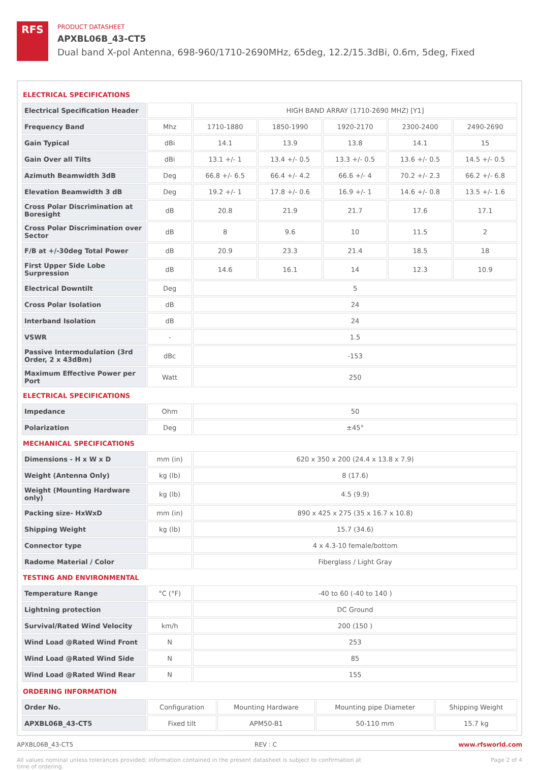RFS
PRODUCT DATASHEET
APXBL06B_43-CT5
Dual band X-pol Antenna, 698-960/1710-2690MHz, 65deg, 12.2/15.3dBi, 0.6m, 5deg, Fixed
| ELECTRICAL SPECIFICATIONS | | | | | | |
| Electrical Specification Header | | HIGH BAND ARRAY (1710-2690 MHZ) [Y1] | | | | |
| Frequency Band | Mhz | 1710-1880 | 1850-1990 | 1920-2170 | 2300-2400 | 2490-2690 |
| Gain Typical | dBi | 14.1 | 13.9 | 13.8 | 14.1 | 15 |
| Gain Over all Tilts | dBi | 13.1 +/- 1 | 13.4 +/- 0.5 | 13.3 +/- 0.5 | 13.6 +/- 0.5 | 14.5 +/- 0.5 |
| Azimuth Beamwidth 3dB | Deg | 66.8 +/- 6.5 | 66.4 +/- 4.2 | 66.6 +/- 4 | 70.2 +/- 2.3 | 66.2 +/- 6.8 |
| Elevation Beamwidth 3 dB | Deg | 19.2 +/- 1 | 17.8 +/- 0.6 | 16.9 +/- 1 | 14.6 +/- 0.8 | 13.5 +/- 1.6 |
| Cross Polar Discrimination at Boresight | dB | 20.8 | 21.9 | 21.7 | 17.6 | 17.1 |
| Cross Polar Discrimination over Sector | dB | 8 | 9.6 | 10 | 11.5 | 2 |
| F/B at +/-30deg Total Power | dB | 20.9 | 23.3 | 21.4 | 18.5 | 18 |
| First Upper Side Lobe Surpression | dB | 14.6 | 16.1 | 14 | 12.3 | 10.9 |
| Electrical Downtilt | Deg | 5 | | | | |
| Cross Polar Isolation | dB | 24 | | | | |
| Interband Isolation | dB | 24 | | | | |
| VSWR | - | 1.5 | | | | |
| Passive Intermodulation (3rd Order, 2 x 43dBm) | dBc | -153 | | | | |
| Maximum Effective Power per Port | Watt | 250 | | | | |
| ELECTRICAL SPECIFICATIONS | | | | | | |
| Impedance | Ohm | 50 | | | | |
| Polarization | Deg | ±45° | | | | |
| MECHANICAL SPECIFICATIONS | | | | | | |
| Dimensions - H x W x D | mm (in) | 620 x 350 x 200 (24.4 x 13.8 x 7.9) | | | | |
| Weight (Antenna Only) | kg (lb) | 8 (17.6) | | | | |
| Weight (Mounting Hardware only) | kg (lb) | 4.5 (9.9) | | | | |
| Packing size- HxWxD | mm (in) | 890 x 425 x 275 (35 x 16.7 x 10.8) | | | | |
| Shipping Weight | kg (lb) | 15.7 (34.6) | | | | |
| Connector type | | 4 x 4.3-10 female/bottom | | | | |
| Radome Material / Color | | Fiberglass / Light Gray | | | | |
| TESTING AND ENVIRONMENTAL | | | | | | |
| Temperature Range | °C (°F) | -40 to 60 (-40 to 140 ) | | | | |
| Lightning protection | | DC Ground | | | | |
| Survival/Rated Wind Velocity | km/h | 200 (150 ) | | | | |
| Wind Load @Rated Wind Front | N | 253 | | | | |
| Wind Load @Rated Wind Side | N | 85 | | | | |
| Wind Load @Rated Wind Rear | N | 155 | | | | |
| ORDERING INFORMATION | | | | |
| Order No. | Configuration | Mounting Hardware | Mounting pipe Diameter | Shipping Weight |
| APXBL06B_43-CT5 | Fixed tilt | APM50-B1 | 50-110 mm | 15.7 kg |
APXBL06B_43-CT5 REV : C www.rfsworld.com
All values nominal unless tolerances provided; information contained in the present datasheet is subject to confirmation at
time of ordering. Page 2 of 4